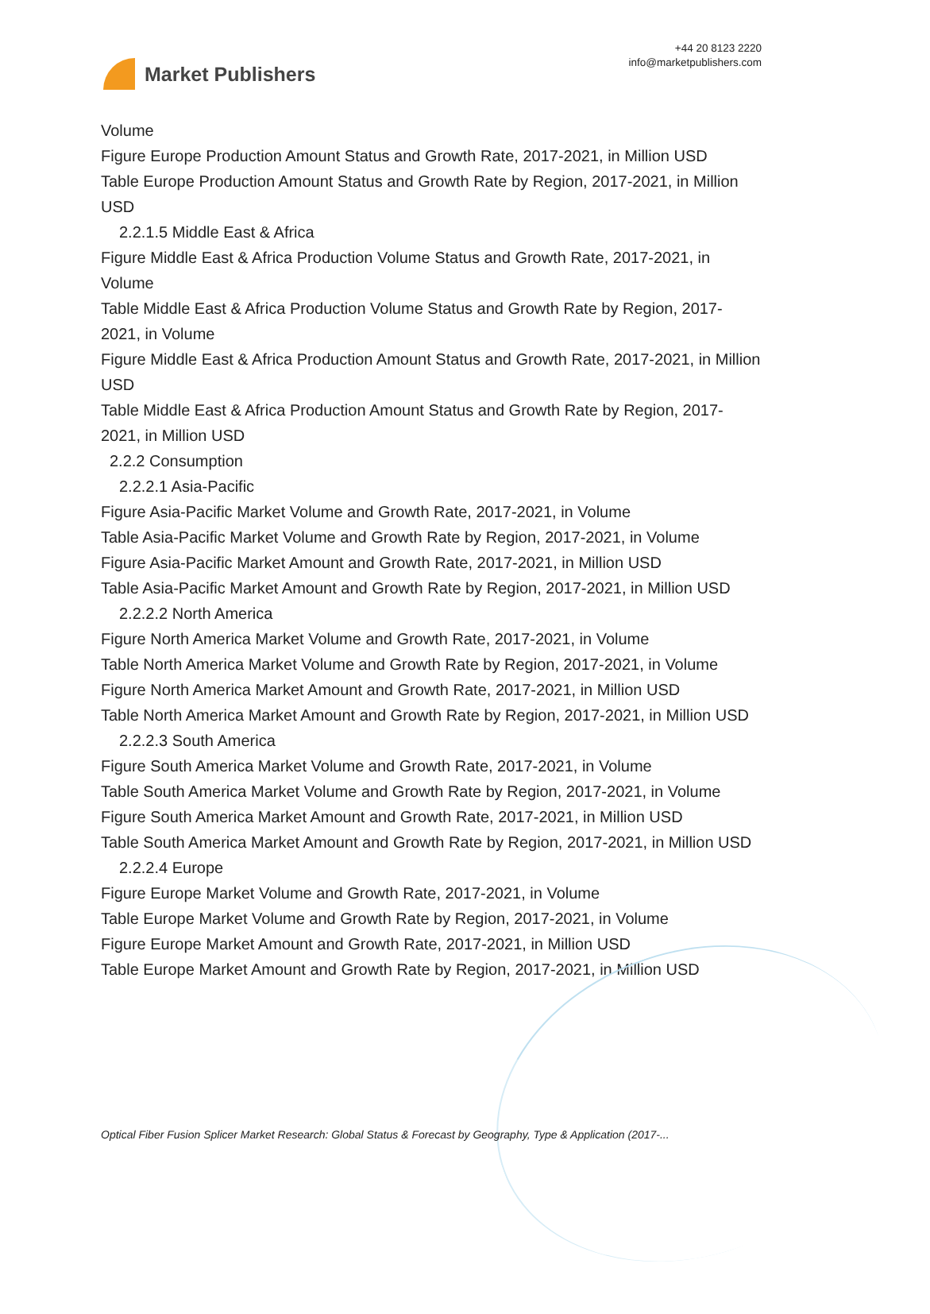Market Publishers
+44 20 8123 2220
info@marketpublishers.com
Volume
Figure Europe Production Amount Status and Growth Rate, 2017-2021, in Million USD
Table Europe Production Amount Status and Growth Rate by Region, 2017-2021, in Million USD
2.2.1.5 Middle East & Africa
Figure Middle East & Africa Production Volume Status and Growth Rate, 2017-2021, in Volume
Table Middle East & Africa Production Volume Status and Growth Rate by Region, 2017-2021, in Volume
Figure Middle East & Africa Production Amount Status and Growth Rate, 2017-2021, in Million USD
Table Middle East & Africa Production Amount Status and Growth Rate by Region, 2017-2021, in Million USD
2.2.2 Consumption
2.2.2.1 Asia-Pacific
Figure Asia-Pacific Market Volume and Growth Rate, 2017-2021, in Volume
Table Asia-Pacific Market Volume and Growth Rate by Region, 2017-2021, in Volume
Figure Asia-Pacific Market Amount and Growth Rate, 2017-2021, in Million USD
Table Asia-Pacific Market Amount and Growth Rate by Region, 2017-2021, in Million USD
2.2.2.2 North America
Figure North America Market Volume and Growth Rate, 2017-2021, in Volume
Table North America Market Volume and Growth Rate by Region, 2017-2021, in Volume
Figure North America Market Amount and Growth Rate, 2017-2021, in Million USD
Table North America Market Amount and Growth Rate by Region, 2017-2021, in Million USD
2.2.2.3 South America
Figure South America Market Volume and Growth Rate, 2017-2021, in Volume
Table South America Market Volume and Growth Rate by Region, 2017-2021, in Volume
Figure South America Market Amount and Growth Rate, 2017-2021, in Million USD
Table South America Market Amount and Growth Rate by Region, 2017-2021, in Million USD
2.2.2.4 Europe
Figure Europe Market Volume and Growth Rate, 2017-2021, in Volume
Table Europe Market Volume and Growth Rate by Region, 2017-2021, in Volume
Figure Europe Market Amount and Growth Rate, 2017-2021, in Million USD
Table Europe Market Amount and Growth Rate by Region, 2017-2021, in Million USD
Optical Fiber Fusion Splicer Market Research: Global Status & Forecast by Geography, Type & Application (2017-...